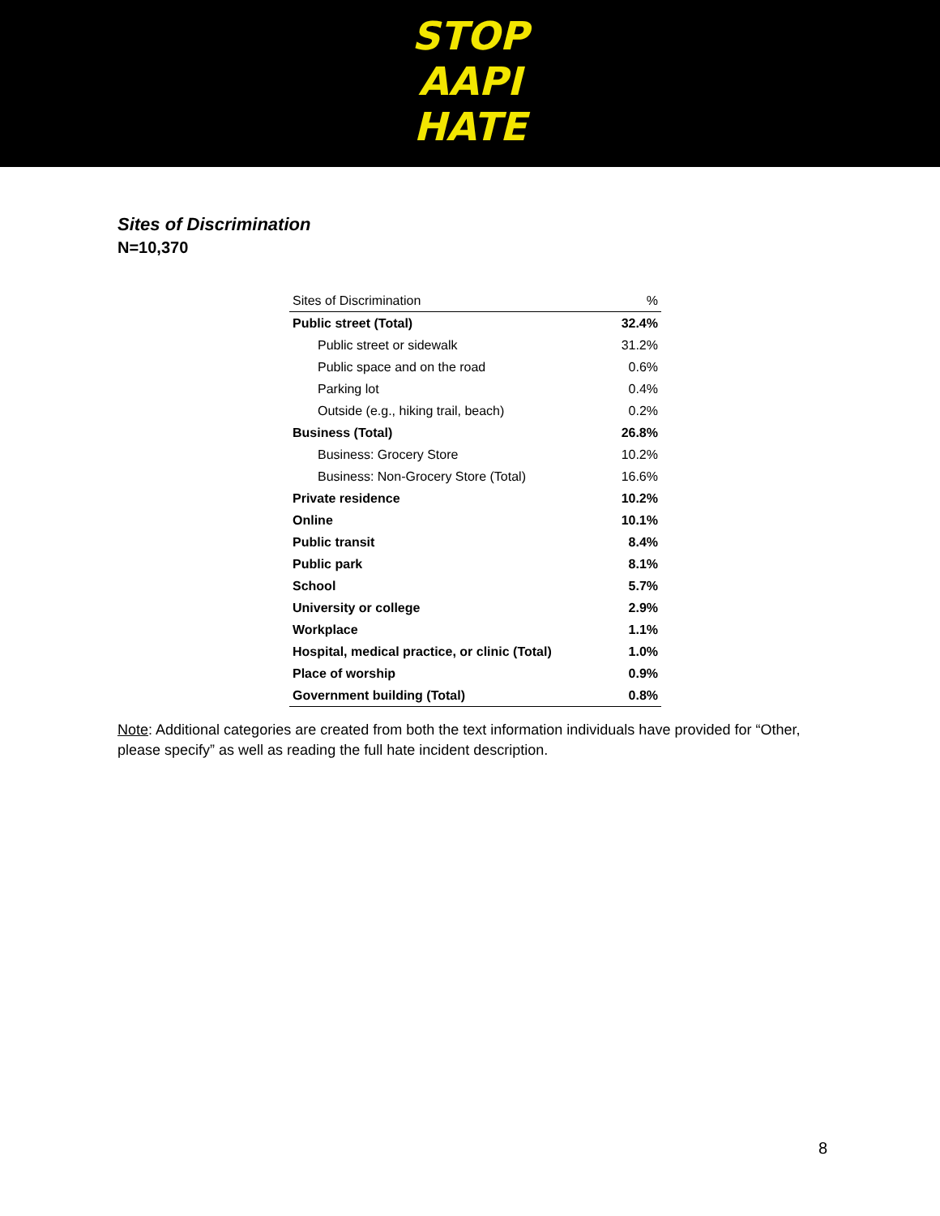STOP
AAPI
HATE
Sites of Discrimination
N=10,370
| Sites of Discrimination | % |
| --- | --- |
| Public street (Total) | 32.4% |
| Public street or sidewalk | 31.2% |
| Public space and on the road | 0.6% |
| Parking lot | 0.4% |
| Outside (e.g., hiking trail, beach) | 0.2% |
| Business (Total) | 26.8% |
| Business: Grocery Store | 10.2% |
| Business: Non-Grocery Store (Total) | 16.6% |
| Private residence | 10.2% |
| Online | 10.1% |
| Public transit | 8.4% |
| Public park | 8.1% |
| School | 5.7% |
| University or college | 2.9% |
| Workplace | 1.1% |
| Hospital, medical practice, or clinic (Total) | 1.0% |
| Place of worship | 0.9% |
| Government building (Total) | 0.8% |
Note: Additional categories are created from both the text information individuals have provided for “Other, please specify” as well as reading the full hate incident description.
8